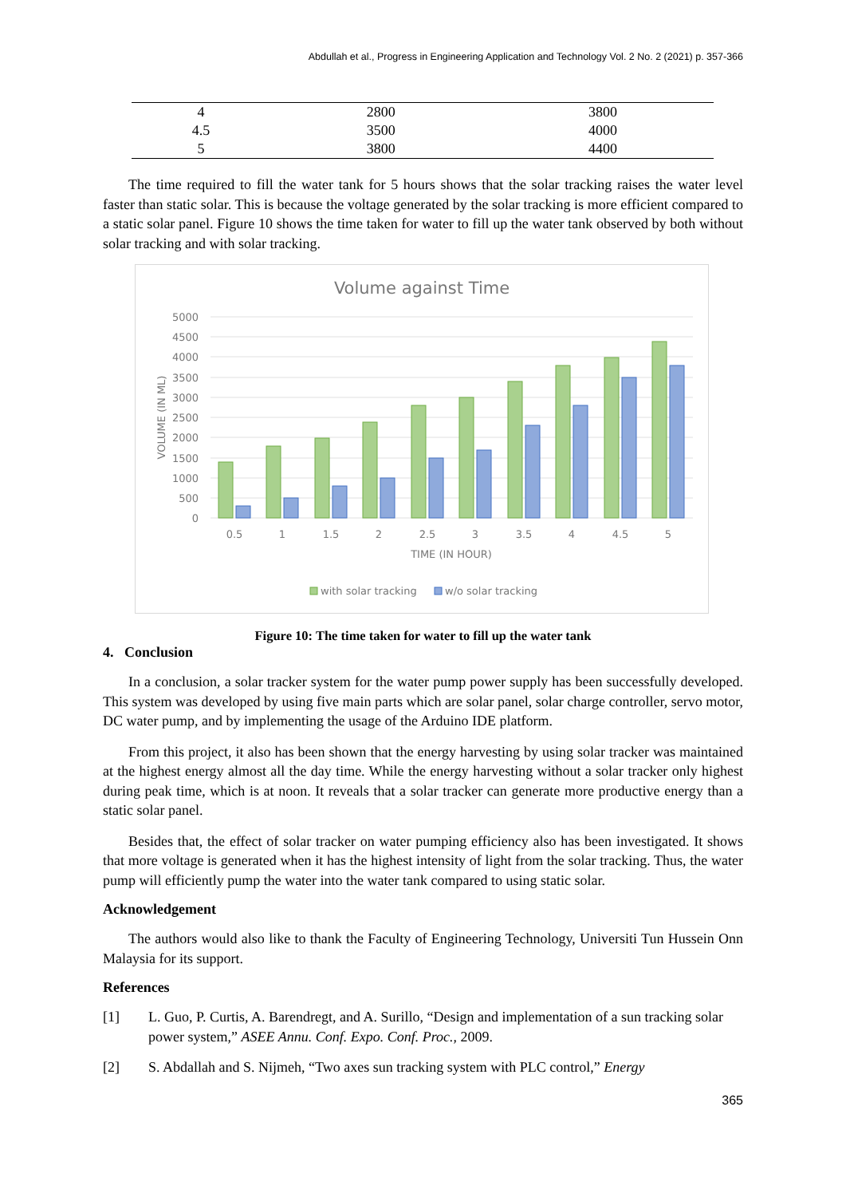Abdullah et al., Progress in Engineering Application and Technology Vol. 2 No. 2 (2021) p. 357-366
| 4 | 2800 | 3800 |
| 4.5 | 3500 | 4000 |
| 5 | 3800 | 4400 |
The time required to fill the water tank for 5 hours shows that the solar tracking raises the water level faster than static solar. This is because the voltage generated by the solar tracking is more efficient compared to a static solar panel. Figure 10 shows the time taken for water to fill up the water tank observed by both without solar tracking and with solar tracking.
Volume against Time
5000
4500
4000
3500
3000
2500
2000
1500
1000
500
0
VOLUME (IN ML)
0.5
1
1.5
2
2.5
3
3.5
4
4.5
5
TIME (IN HOUR)
with solar tracking
w/o solar tracking
Figure 10: The time taken for water to fill up the water tank
4. Conclusion
In a conclusion, a solar tracker system for the water pump power supply has been successfully developed. This system was developed by using five main parts which are solar panel, solar charge controller, servo motor, DC water pump, and by implementing the usage of the Arduino IDE platform.
From this project, it also has been shown that the energy harvesting by using solar tracker was maintained at the highest energy almost all the day time. While the energy harvesting without a solar tracker only highest during peak time, which is at noon. It reveals that a solar tracker can generate more productive energy than a static solar panel.
Besides that, the effect of solar tracker on water pumping efficiency also has been investigated. It shows that more voltage is generated when it has the highest intensity of light from the solar tracking. Thus, the water pump will efficiently pump the water into the water tank compared to using static solar.
Acknowledgement
The authors would also like to thank the Faculty of Engineering Technology, Universiti Tun Hussein Onn Malaysia for its support.
References
[1] L. Guo, P. Curtis, A. Barendregt, and A. Surillo, “Design and implementation of a sun tracking solar power system,” ASEE Annu. Conf. Expo. Conf. Proc., 2009.
[2] S. Abdallah and S. Nijmeh, “Two axes sun tracking system with PLC control,” Energy
365